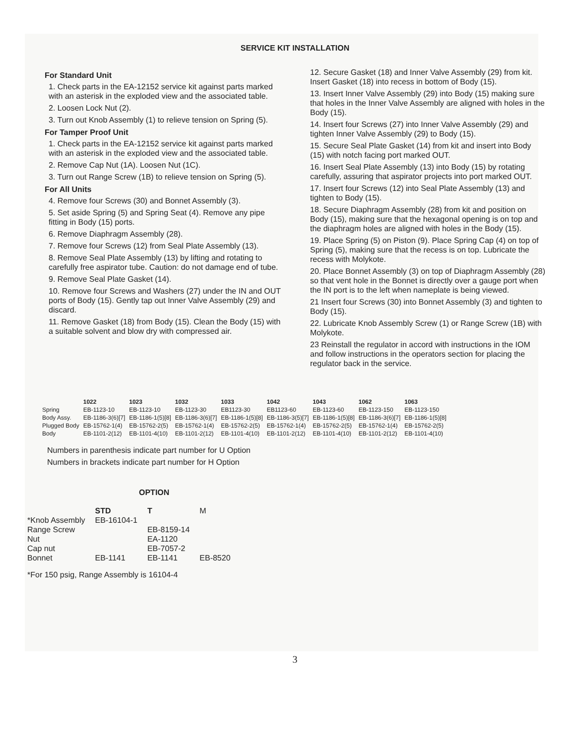SERVICE KIT INSTALLATION
For Standard Unit
1. Check parts in the EA-12152 service kit against parts marked with an asterisk in the exploded view and the associated table.
2. Loosen Lock Nut (2).
3. Turn out Knob Assembly (1) to relieve tension on Spring (5).
For Tamper Proof Unit
1. Check parts in the EA-12152 service kit against parts marked with an asterisk in the exploded view and the associated table.
2. Remove Cap Nut (1A). Loosen Nut (1C).
3. Turn out Range Screw (1B) to relieve tension on Spring (5).
For All Units
4. Remove four Screws (30) and Bonnet Assembly (3).
5. Set aside Spring (5) and Spring Seat (4). Remove any pipe fitting in Body (15) ports.
6. Remove Diaphragm Assembly (28).
7. Remove four Screws (12) from Seal Plate Assembly (13).
8. Remove Seal Plate Assembly (13) by lifting and rotating to carefully free aspirator tube. Caution: do not damage end of tube.
9. Remove Seal Plate Gasket (14).
10. Remove four Screws and Washers (27) under the IN and OUT ports of Body (15). Gently tap out Inner Valve Assembly (29) and discard.
11. Remove Gasket (18) from Body (15). Clean the Body (15) with a suitable solvent and blow dry with compressed air.
12. Secure Gasket (18) and Inner Valve Assembly (29) from kit. Insert Gasket (18) into recess in bottom of Body (15).
13. Insert Inner Valve Assembly (29) into Body (15) making sure that holes in the Inner Valve Assembly are aligned with holes in the Body (15).
14. Insert four Screws (27) into Inner Valve Assembly (29) and tighten Inner Valve Assembly (29) to Body (15).
15. Secure Seal Plate Gasket (14) from kit and insert into Body (15) with notch facing port marked OUT.
16. Insert Seal Plate Assembly (13) into Body (15) by rotating carefully, assuring that aspirator projects into port marked OUT.
17. Insert four Screws (12) into Seal Plate Assembly (13) and tighten to Body (15).
18. Secure Diaphragm Assembly (28) from kit and position on Body (15), making sure that the hexagonal opening is on top and the diaphragm holes are aligned with holes in the Body (15).
19. Place Spring (5) on Piston (9). Place Spring Cap (4) on top of Spring (5), making sure that the recess is on top. Lubricate the recess with Molykote.
20. Place Bonnet Assembly (3) on top of Diaphragm Assembly (28) so that vent hole in the Bonnet is directly over a gauge port when the IN port is to the left when nameplate is being viewed.
21 Insert four Screws (30) into Bonnet Assembly (3) and tighten to Body (15).
22. Lubricate Knob Assembly Screw (1) or Range Screw (1B) with Molykote.
23 Reinstall the regulator in accord with instructions in the IOM and follow instructions in the operators section for placing the regulator back in the service.
| | 1022 | 1023 | 1032 | 1033 | 1042 | 1043 | 1062 | 1063 |
| --- | --- | --- | --- | --- | --- | --- | --- | --- |
| Spring | EB-1123-10 | EB-1123-10 | EB-1123-30 | EB1123-30 | EB1123-60 | EB-1123-60 | EB-1123-150 | EB-1123-150 |
| Body Assy. | EB-1186-3(6)[7] | EB-1186-1(5)[8] | EB-1186-3(6)[7] | EB-1186-1(5)[8] | EB-1186-3(5)[7] | EB-1186-1(5)[8] | EB-1186-3(6)[7] | EB-1186-1(5)[8] |
| Plugged Body | EB-15762-1(4) | EB-15762-2(5) | EB-15762-1(4) | EB-15762-2(5) | EB-15762-1(4) | EB-15762-2(5) | EB-15762-1(4) | EB-15762-2(5) |
| Body | EB-1101-2(12) | EB-1101-4(10) | EB-1101-2(12) | EB-1101-4(10) | EB-1101-2(12) | EB-1101-4(10) | EB-1101-2(12) | EB-1101-4(10) |
Numbers in parenthesis indicate part number for U Option
Numbers in brackets indicate part number for H Option
OPTION
| | STD | T | M |
| --- | --- | --- | --- |
| *Knob Assembly | EB-16104-1 | | |
| Range Screw | | EB-8159-14 | |
| Nut | | EA-1120 | |
| Cap nut | | EB-7057-2 | |
| Bonnet | EB-1141 | EB-1141 | EB-8520 |
*For 150 psig, Range Assembly is 16104-4
3